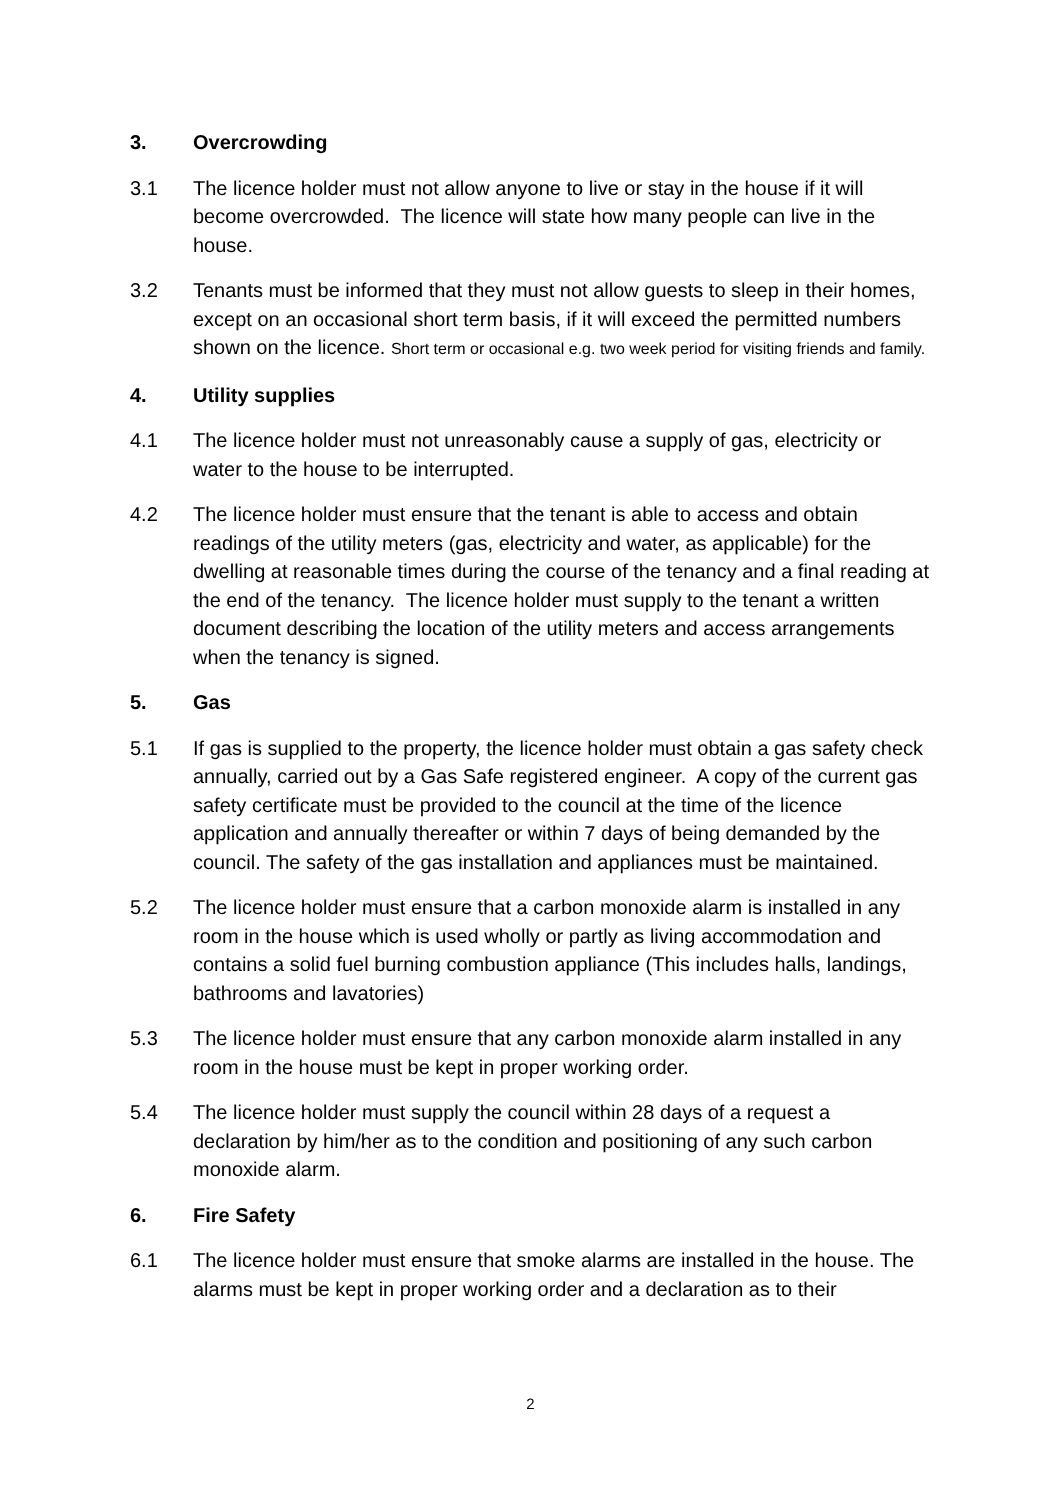3. Overcrowding
3.1 The licence holder must not allow anyone to live or stay in the house if it will become overcrowded. The licence will state how many people can live in the house.
3.2 Tenants must be informed that they must not allow guests to sleep in their homes, except on an occasional short term basis, if it will exceed the permitted numbers shown on the licence. Short term or occasional e.g. two week period for visiting friends and family.
4. Utility supplies
4.1 The licence holder must not unreasonably cause a supply of gas, electricity or water to the house to be interrupted.
4.2 The licence holder must ensure that the tenant is able to access and obtain readings of the utility meters (gas, electricity and water, as applicable) for the dwelling at reasonable times during the course of the tenancy and a final reading at the end of the tenancy. The licence holder must supply to the tenant a written document describing the location of the utility meters and access arrangements when the tenancy is signed.
5. Gas
5.1 If gas is supplied to the property, the licence holder must obtain a gas safety check annually, carried out by a Gas Safe registered engineer. A copy of the current gas safety certificate must be provided to the council at the time of the licence application and annually thereafter or within 7 days of being demanded by the council. The safety of the gas installation and appliances must be maintained.
5.2 The licence holder must ensure that a carbon monoxide alarm is installed in any room in the house which is used wholly or partly as living accommodation and contains a solid fuel burning combustion appliance (This includes halls, landings, bathrooms and lavatories)
5.3 The licence holder must ensure that any carbon monoxide alarm installed in any room in the house must be kept in proper working order.
5.4 The licence holder must supply the council within 28 days of a request a declaration by him/her as to the condition and positioning of any such carbon monoxide alarm.
6. Fire Safety
6.1 The licence holder must ensure that smoke alarms are installed in the house. The alarms must be kept in proper working order and a declaration as to their
2